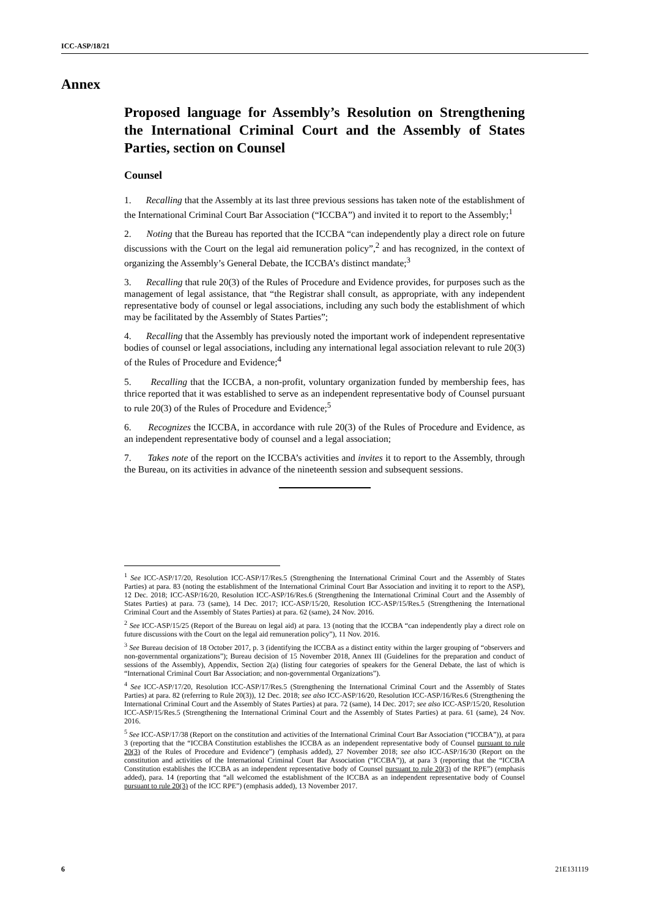ICC-ASP/18/21
Annex
Proposed language for Assembly’s Resolution on Strengthening the International Criminal Court and the Assembly of States Parties, section on Counsel
Counsel
1. Recalling that the Assembly at its last three previous sessions has taken note of the establishment of the International Criminal Court Bar Association (“ICCBA”) and invited it to report to the Assembly;<sup>1</sup>
2. Noting that the Bureau has reported that the ICCBA “can independently play a direct role on future discussions with the Court on the legal aid remuneration policy”,<sup>2</sup> and has recognized, in the context of organizing the Assembly’s General Debate, the ICCBA’s distinct mandate;<sup>3</sup>
3. Recalling that rule 20(3) of the Rules of Procedure and Evidence provides, for purposes such as the management of legal assistance, that “the Registrar shall consult, as appropriate, with any independent representative body of counsel or legal associations, including any such body the establishment of which may be facilitated by the Assembly of States Parties”;
4. Recalling that the Assembly has previously noted the important work of independent representative bodies of counsel or legal associations, including any international legal association relevant to rule 20(3) of the Rules of Procedure and Evidence;<sup>4</sup>
5. Recalling that the ICCBA, a non-profit, voluntary organization funded by membership fees, has thrice reported that it was established to serve as an independent representative body of Counsel pursuant to rule 20(3) of the Rules of Procedure and Evidence;<sup>5</sup>
6. Recognizes the ICCBA, in accordance with rule 20(3) of the Rules of Procedure and Evidence, as an independent representative body of counsel and a legal association;
7. Takes note of the report on the ICCBA’s activities and invites it to report to the Assembly, through the Bureau, on its activities in advance of the nineteenth session and subsequent sessions.
<sup>1</sup> See ICC-ASP/17/20, Resolution ICC-ASP/17/Res.5 (Strengthening the International Criminal Court and the Assembly of States Parties) at para. 83 (noting the establishment of the International Criminal Court Bar Association and inviting it to report to the ASP), 12 Dec. 2018; ICC-ASP/16/20, Resolution ICC-ASP/16/Res.6 (Strengthening the International Criminal Court and the Assembly of States Parties) at para. 73 (same), 14 Dec. 2017; ICC-ASP/15/20, Resolution ICC-ASP/15/Res.5 (Strengthening the International Criminal Court and the Assembly of States Parties) at para. 62 (same), 24 Nov. 2016.
<sup>2</sup> See ICC-ASP/15/25 (Report of the Bureau on legal aid) at para. 13 (noting that the ICCBA “can independently play a direct role on future discussions with the Court on the legal aid remuneration policy”), 11 Nov. 2016.
<sup>3</sup> See Bureau decision of 18 October 2017, p. 3 (identifying the ICCBA as a distinct entity within the larger grouping of “observers and non-governmental organizations”); Bureau decision of 15 November 2018, Annex III (Guidelines for the preparation and conduct of sessions of the Assembly), Appendix, Section 2(a) (listing four categories of speakers for the General Debate, the last of which is “International Criminal Court Bar Association; and non-governmental Organizations”).
<sup>4</sup> See ICC-ASP/17/20, Resolution ICC-ASP/17/Res.5 (Strengthening the International Criminal Court and the Assembly of States Parties) at para. 82 (referring to Rule 20(3)), 12 Dec. 2018; see also ICC-ASP/16/20, Resolution ICC-ASP/16/Res.6 (Strengthening the International Criminal Court and the Assembly of States Parties) at para. 72 (same), 14 Dec. 2017; see also ICC-ASP/15/20, Resolution ICC-ASP/15/Res.5 (Strengthening the International Criminal Court and the Assembly of States Parties) at para. 61 (same), 24 Nov. 2016.
<sup>5</sup> See ICC-ASP/17/38 (Report on the constitution and activities of the International Criminal Court Bar Association (“ICCBA”)), at para 3 (reporting that the “ICCBA Constitution establishes the ICCBA as an independent representative body of Counsel pursuant to rule 20(3) of the Rules of Procedure and Evidence”) (emphasis added), 27 November 2018; see also ICC-ASP/16/30 (Report on the constitution and activities of the International Criminal Court Bar Association (“ICCBA”)), at para 3 (reporting that the “ICCBA Constitution establishes the ICCBA as an independent representative body of Counsel pursuant to rule 20(3) of the RPE”) (emphasis added), para. 14 (reporting that “all welcomed the establishment of the ICCBA as an independent representative body of Counsel pursuant to rule 20(3) of the ICC RPE”) (emphasis added), 13 November 2017.
6 21E131119